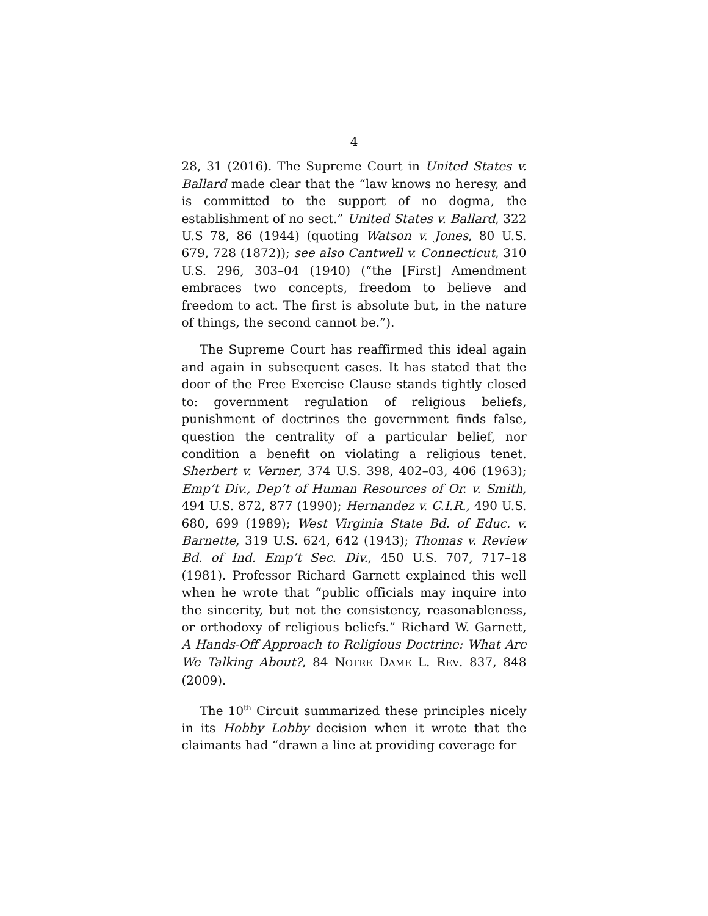4
28, 31 (2016). The Supreme Court in United States v. Ballard made clear that the “law knows no heresy, and is committed to the support of no dogma, the establishment of no sect.” United States v. Ballard, 322 U.S 78, 86 (1944) (quoting Watson v. Jones, 80 U.S. 679, 728 (1872)); see also Cantwell v. Connecticut, 310 U.S. 296, 303–04 (1940) (“the [First] Amendment embraces two concepts, freedom to believe and freedom to act. The first is absolute but, in the nature of things, the second cannot be.”).
The Supreme Court has reaffirmed this ideal again and again in subsequent cases. It has stated that the door of the Free Exercise Clause stands tightly closed to: government regulation of religious beliefs, punishment of doctrines the government finds false, question the centrality of a particular belief, nor condition a benefit on violating a religious tenet. Sherbert v. Verner, 374 U.S. 398, 402–03, 406 (1963); Emp’t Div., Dep’t of Human Resources of Or. v. Smith, 494 U.S. 872, 877 (1990); Hernandez v. C.I.R., 490 U.S. 680, 699 (1989); West Virginia State Bd. of Educ. v. Barnette, 319 U.S. 624, 642 (1943); Thomas v. Review Bd. of Ind. Emp’t Sec. Div., 450 U.S. 707, 717–18 (1981). Professor Richard Garnett explained this well when he wrote that “public officials may inquire into the sincerity, but not the consistency, reasonableness, or orthodoxy of religious beliefs.” Richard W. Garnett, A Hands-Off Approach to Religious Doctrine: What Are We Talking About?, 84 NOTRE DAME L. REV. 837, 848 (2009).
The 10<sup>th</sup> Circuit summarized these principles nicely in its Hobby Lobby decision when it wrote that the claimants had “drawn a line at providing coverage for